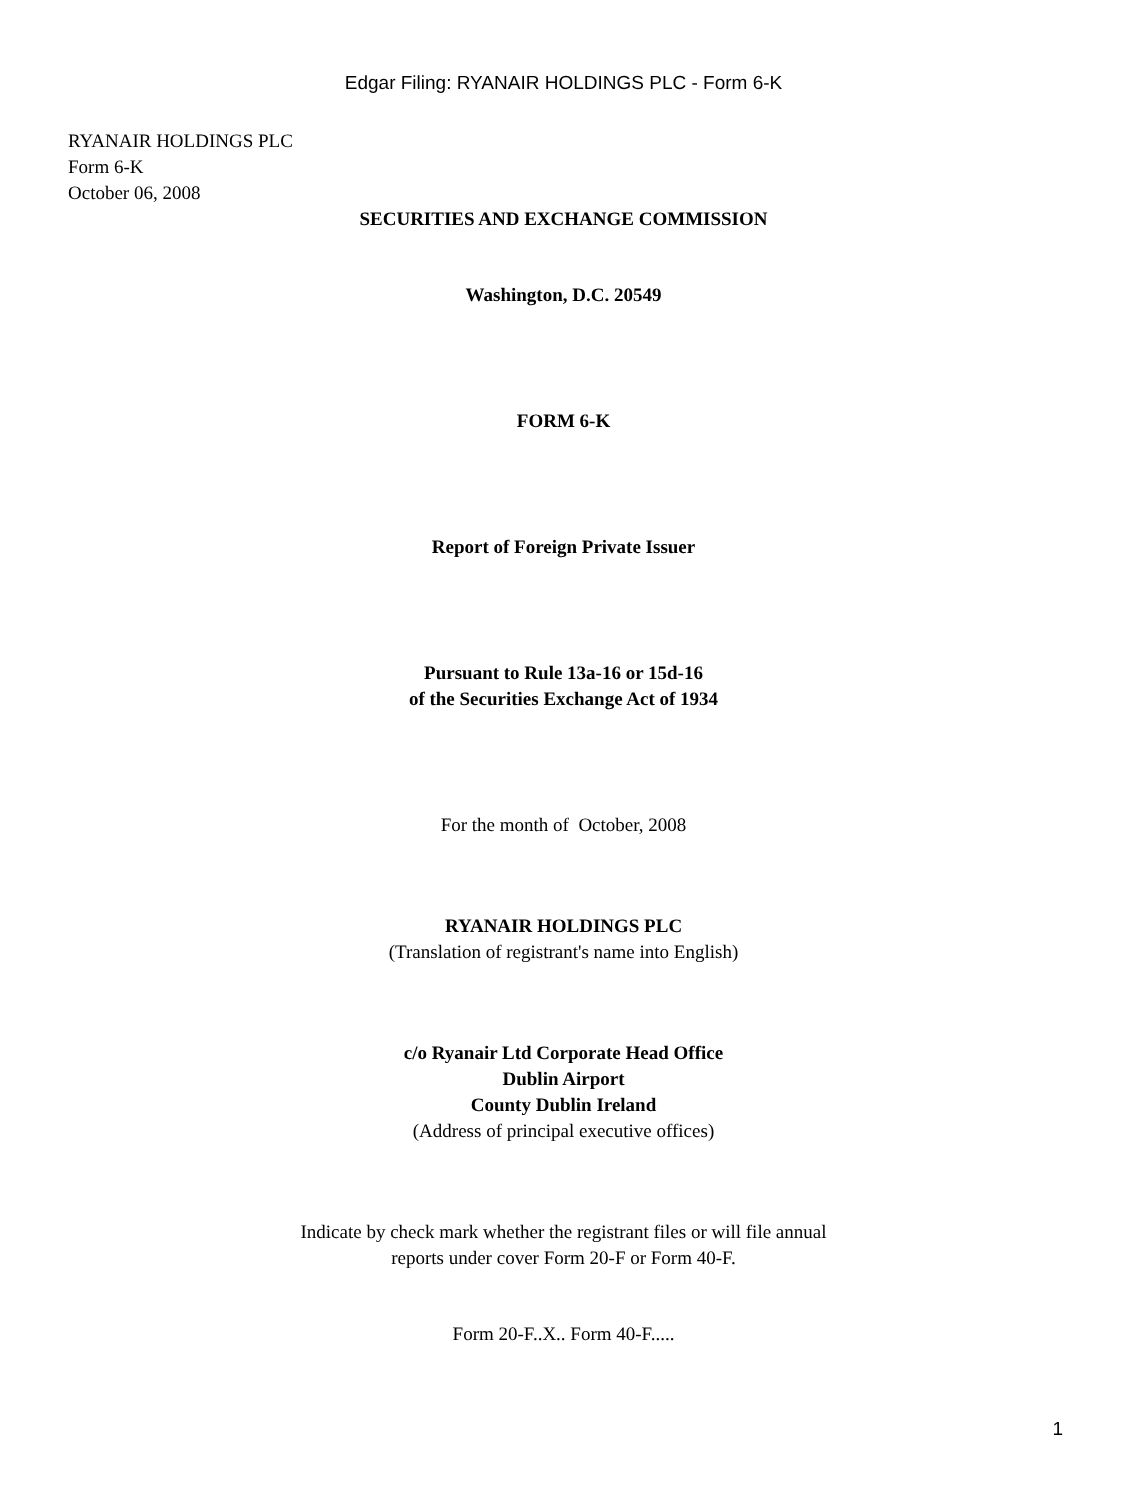Edgar Filing: RYANAIR HOLDINGS PLC - Form 6-K
RYANAIR HOLDINGS PLC
Form 6-K
October 06, 2008
SECURITIES AND EXCHANGE COMMISSION
Washington, D.C. 20549
FORM 6-K
Report of Foreign Private Issuer
Pursuant to Rule 13a-16 or 15d-16
of the Securities Exchange Act of 1934
For the month of October, 2008
RYANAIR HOLDINGS PLC
(Translation of registrant's name into English)
c/o Ryanair Ltd Corporate Head Office
Dublin Airport
County Dublin Ireland
(Address of principal executive offices)
Indicate by check mark whether the registrant files or will file annual
reports under cover Form 20-F or Form 40-F.
Form 20-F..X.. Form 40-F.....
1